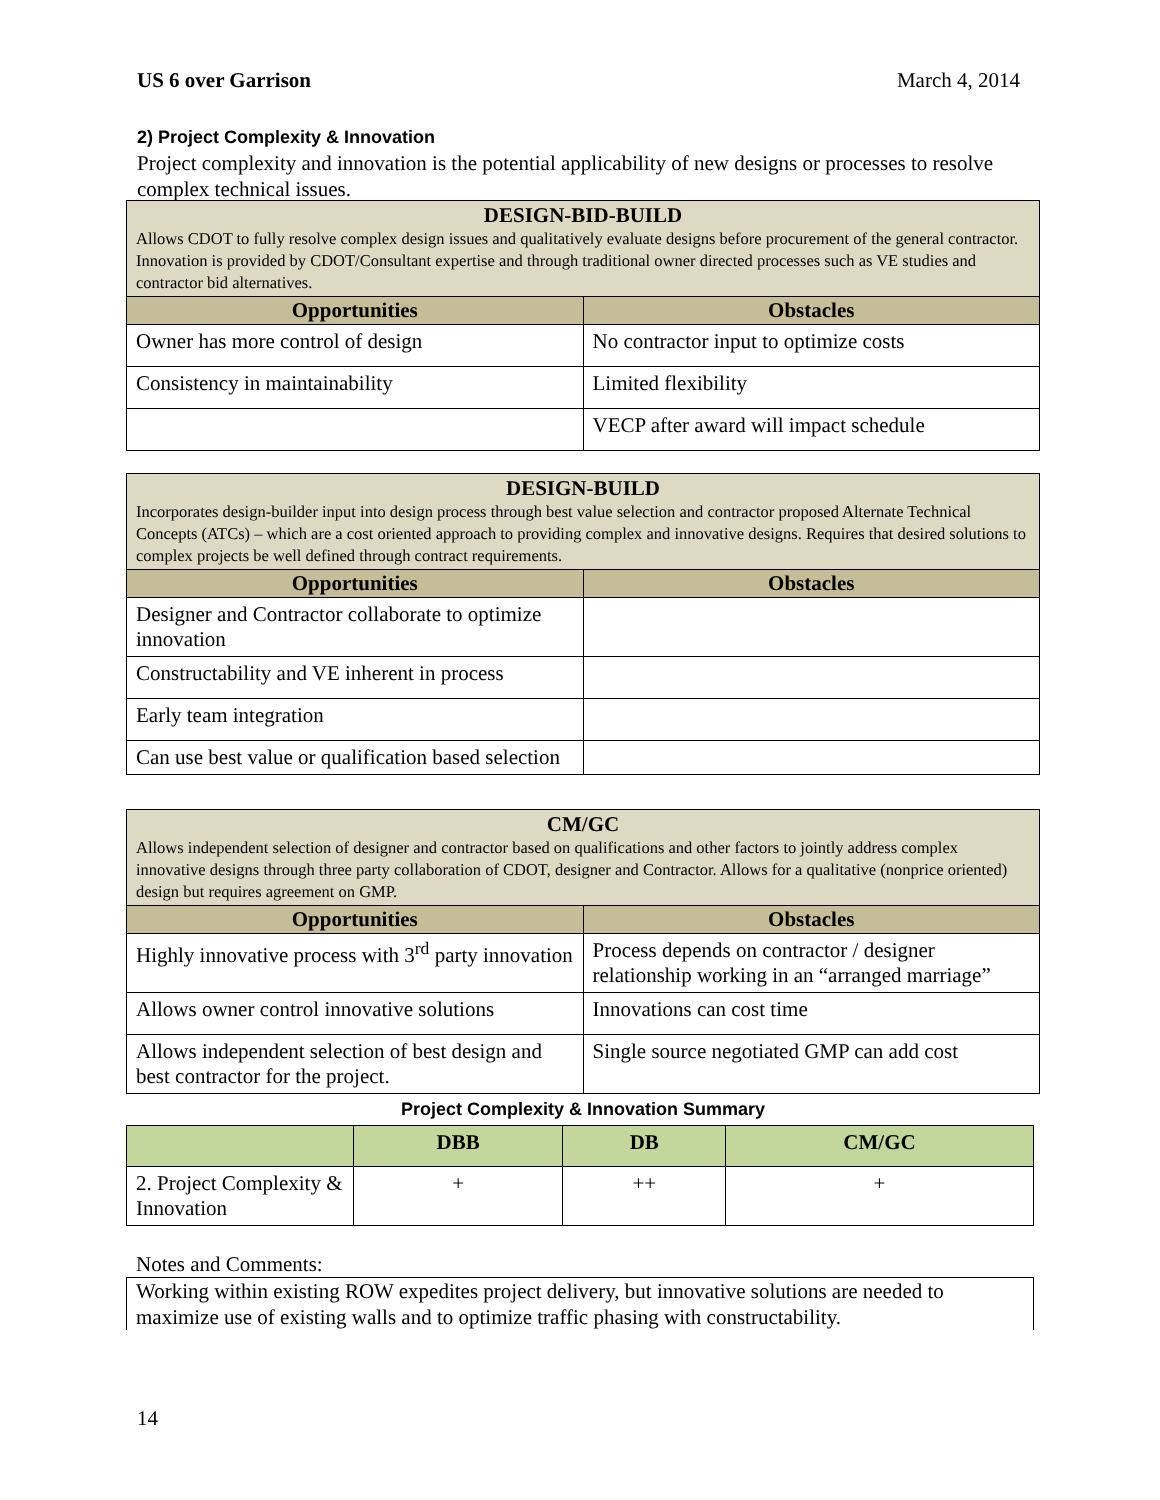US 6 over Garrison March 4, 2014
2) Project Complexity & Innovation
Project complexity and innovation is the potential applicability of new designs or processes to resolve complex technical issues.
| DESIGN-BID-BUILD Allows CDOT to fully resolve complex design issues and qualitatively evaluate designs before procurement of the general contractor. Innovation is provided by CDOT/Consultant expertise and through traditional owner directed processes such as VE studies and contractor bid alternatives. | |
| Opportunities | Obstacles |
| Owner has more control of design | No contractor input to optimize costs |
| Consistency in maintainability | Limited flexibility |
| | VECP after award will impact schedule |
| DESIGN-BUILD Incorporates design-builder input into design process through best value selection and contractor proposed Alternate Technical Concepts (ATCs) – which are a cost oriented approach to providing complex and innovative designs. Requires that desired solutions to complex projects be well defined through contract requirements. | |
| Opportunities | Obstacles |
| Designer and Contractor collaborate to optimize innovation | |
| Constructability and VE inherent in process | |
| Early team integration | |
| Can use best value or qualification based selection | |
| CM/GC Allows independent selection of designer and contractor based on qualifications and other factors to jointly address complex innovative designs through three party collaboration of CDOT, designer and Contractor. Allows for a qualitative (nonprice oriented) design but requires agreement on GMP. | |
| Opportunities | Obstacles |
| Highly innovative process with 3<sup>rd</sup> party innovation | Process depends on contractor / designer relationship working in an “arranged marriage” |
| Allows owner control innovative solutions | Innovations can cost time |
| Allows independent selection of best design and best contractor for the project. | Single source negotiated GMP can add cost |
Project Complexity & Innovation Summary
| | DBB | DB | CM/GC |
| --- | --- | --- | --- |
| 2. Project Complexity & Innovation | + | ++ | + |
Notes and Comments:
Working within existing ROW expedites project delivery, but innovative solutions are needed to maximize use of existing walls and to optimize traffic phasing with constructability.
14